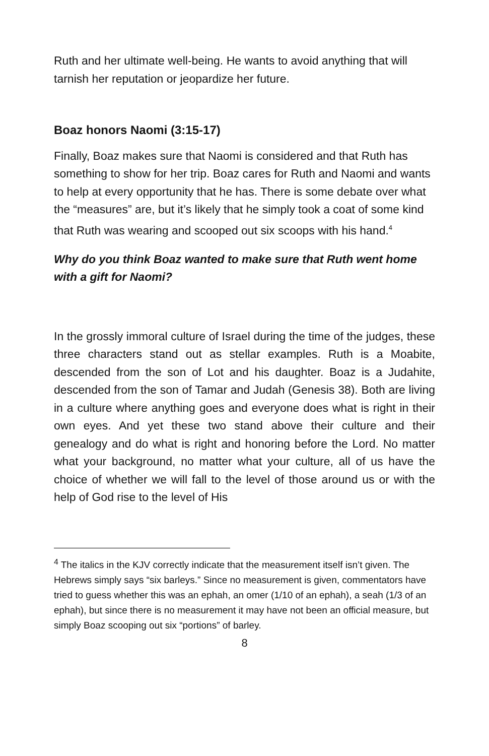Ruth and her ultimate well-being. He wants to avoid anything that will tarnish her reputation or jeopardize her future.
Boaz honors Naomi (3:15-17)
Finally, Boaz makes sure that Naomi is considered and that Ruth has something to show for her trip. Boaz cares for Ruth and Naomi and wants to help at every opportunity that he has. There is some debate over what the “measures” are, but it’s likely that he simply took a coat of some kind that Ruth was wearing and scooped out six scoops with his hand.<sup>4</sup>
Why do you think Boaz wanted to make sure that Ruth went home with a gift for Naomi?
In the grossly immoral culture of Israel during the time of the judges, these three characters stand out as stellar examples. Ruth is a Moabite, descended from the son of Lot and his daughter. Boaz is a Judahite, descended from the son of Tamar and Judah (Genesis 38). Both are living in a culture where anything goes and everyone does what is right in their own eyes. And yet these two stand above their culture and their genealogy and do what is right and honoring before the Lord. No matter what your background, no matter what your culture, all of us have the choice of whether we will fall to the level of those around us or with the help of God rise to the level of His
<sup>4</sup> The italics in the KJV correctly indicate that the measurement itself isn’t given. The Hebrews simply says “six barleys.” Since no measurement is given, commentators have tried to guess whether this was an ephah, an omer (1/10 of an ephah), a seah (1/3 of an ephah), but since there is no measurement it may have not been an official measure, but simply Boaz scooping out six “portions” of barley.
8